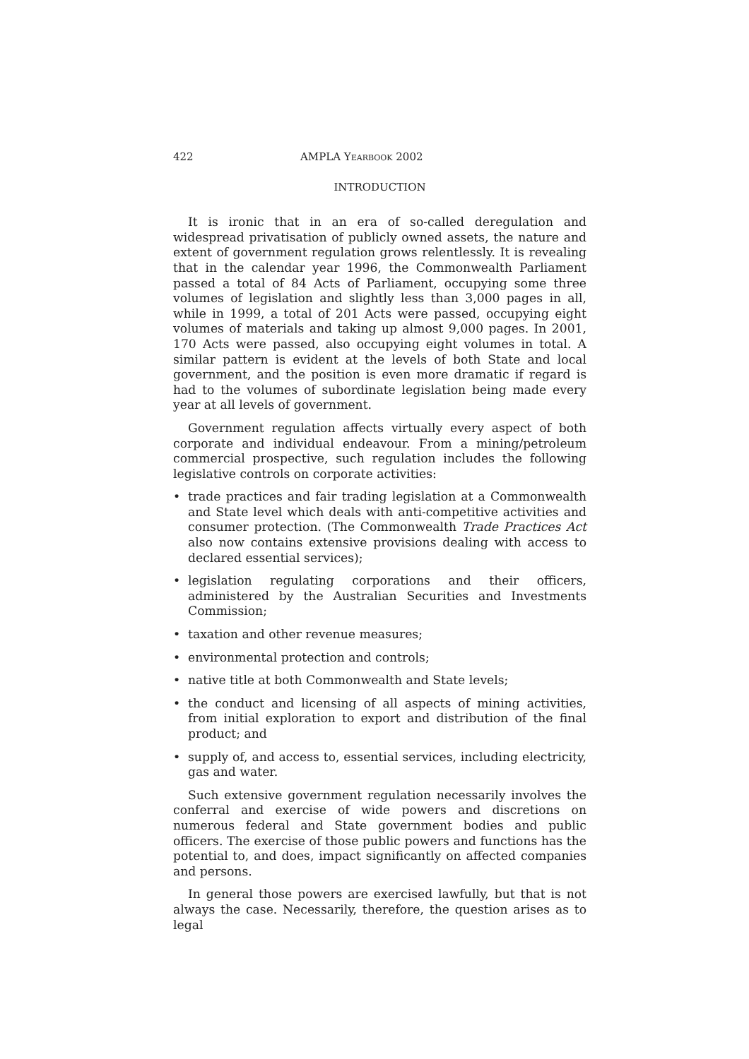422 AMPLA YEARBOOK 2002
INTRODUCTION
It is ironic that in an era of so-called deregulation and widespread privatisation of publicly owned assets, the nature and extent of government regulation grows relentlessly. It is revealing that in the calendar year 1996, the Commonwealth Parliament passed a total of 84 Acts of Parliament, occupying some three volumes of legislation and slightly less than 3,000 pages in all, while in 1999, a total of 201 Acts were passed, occupying eight volumes of materials and taking up almost 9,000 pages. In 2001, 170 Acts were passed, also occupying eight volumes in total. A similar pattern is evident at the levels of both State and local government, and the position is even more dramatic if regard is had to the volumes of subordinate legislation being made every year at all levels of government.
Government regulation affects virtually every aspect of both corporate and individual endeavour. From a mining/petroleum commercial prospective, such regulation includes the following legislative controls on corporate activities:
• trade practices and fair trading legislation at a Commonwealth and State level which deals with anti-competitive activities and consumer protection. (The Commonwealth Trade Practices Act also now contains extensive provisions dealing with access to declared essential services);
• legislation regulating corporations and their officers, administered by the Australian Securities and Investments Commission;
• taxation and other revenue measures;
• environmental protection and controls;
• native title at both Commonwealth and State levels;
• the conduct and licensing of all aspects of mining activities, from initial exploration to export and distribution of the final product; and
• supply of, and access to, essential services, including electricity, gas and water.
Such extensive government regulation necessarily involves the conferral and exercise of wide powers and discretions on numerous federal and State government bodies and public officers. The exercise of those public powers and functions has the potential to, and does, impact significantly on affected companies and persons.
In general those powers are exercised lawfully, but that is not always the case. Necessarily, therefore, the question arises as to legal